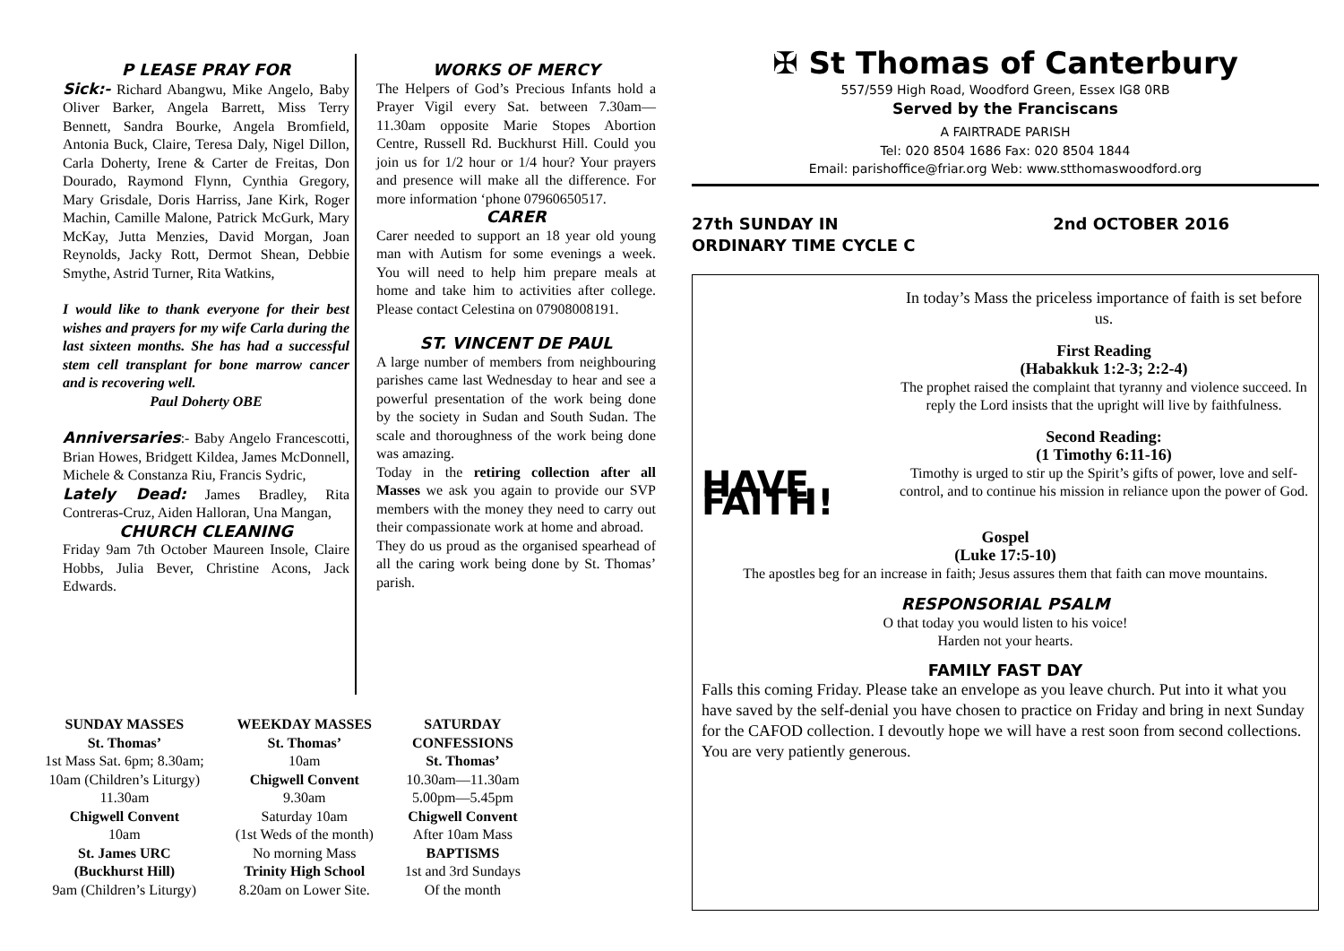P LEASE PRAY FOR
Sick:- Richard Abangwu, Mike Angelo, Baby Oliver Barker, Angela Barrett, Miss Terry Bennett, Sandra Bourke, Angela Bromfield, Antonia Buck, Claire, Teresa Daly, Nigel Dillon, Carla Doherty, Irene & Carter de Freitas, Don Dourado, Raymond Flynn, Cynthia Gregory, Mary Grisdale, Doris Harriss, Jane Kirk, Roger Machin, Camille Malone, Patrick McGurk, Mary McKay, Jutta Menzies, David Morgan, Joan Reynolds, Jacky Rott, Dermot Shean, Debbie Smythe, Astrid Turner, Rita Watkins,
I would like to thank everyone for their best wishes and prayers for my wife Carla during the last sixteen months. She has had a successful stem cell transplant for bone marrow cancer and is recovering well.
Paul Doherty OBE
Anniversaries:- Baby Angelo Francescotti, Brian Howes, Bridgett Kildea, James McDonnell, Michele & Constanza Riu, Francis Sydric,
Lately Dead: James Bradley, Rita Contreras-Cruz, Aiden Halloran, Una Mangan,
CHURCH CLEANING
Friday 9am 7th October Maureen Insole, Claire Hobbs, Julia Bever, Christine Acons, Jack Edwards.
WORKS OF MERCY
The Helpers of God’s Precious Infants hold a Prayer Vigil every Sat. between 7.30am—11.30am opposite Marie Stopes Abortion Centre, Russell Rd. Buckhurst Hill. Could you join us for 1/2 hour or 1/4 hour? Your prayers and presence will make all the difference. For more information ‘phone 07960650517.
CARER
Carer needed to support an 18 year old young man with Autism for some evenings a week. You will need to help him prepare meals at home and take him to activities after college. Please contact Celestina on 07908008191.
ST. VINCENT DE PAUL
A large number of members from neighbouring parishes came last Wednesday to hear and see a powerful presentation of the work being done by the society in Sudan and South Sudan. The scale and thoroughness of the work being done was amazing.
Today in the retiring collection after all Masses we ask you again to provide our SVP members with the money they need to carry out their compassionate work at home and abroad.
They do us proud as the organised spearhead of all the caring work being done by St. Thomas’ parish.
✠ St Thomas of Canterbury
557/559 High Road, Woodford Green, Essex IG8 0RB
Served by the Franciscans
A FAIRTRADE PARISH
Tel: 020 8504 1686 Fax: 020 8504 1844
Email: parishoffice@friar.org Web: www.stthomaswoodford.org
27th SUNDAY IN
ORDINARY TIME CYCLE C
2nd OCTOBER 2016
HAVE FAITH!
In today’s Mass the priceless importance of faith is set before us.
First Reading
(Habakkuk 1:2-3; 2:2-4)
The prophet raised the complaint that tyranny and violence succeed. In reply the Lord insists that the upright will live by faithfulness.
Second Reading:
(1 Timothy 6:11-16)
Timothy is urged to stir up the Spirit’s gifts of power, love and self-control, and to continue his mission in reliance upon the power of God.
Gospel
(Luke 17:5-10)
The apostles beg for an increase in faith; Jesus assures them that faith can move mountains.
RESPONSORIAL PSALM
O that today you would listen to his voice!
Harden not your hearts.
FAMILY FAST DAY
Falls this coming Friday. Please take an envelope as you leave church. Put into it what you have saved by the self-denial you have chosen to practice on Friday and bring in next Sunday for the CAFOD collection. I devoutly hope we will have a rest soon from second collections. You are very patiently generous.
SUNDAY MASSES
St. Thomas’
1st Mass Sat. 6pm; 8.30am;
10am (Children’s Liturgy)
11.30am
Chigwell Convent
10am
St. James URC
(Buckhurst Hill)
9am (Children’s Liturgy)
WEEKDAY MASSES
St. Thomas’
10am
Chigwell Convent
9.30am
Saturday 10am
(1st Weds of the month)
No morning Mass
Trinity High School
8.20am on Lower Site.
SATURDAY
CONFESSIONS
St. Thomas’
10.30am—11.30am
5.00pm—5.45pm
Chigwell Convent
After 10am Mass
BAPTISMS
1st and 3rd Sundays
Of the month